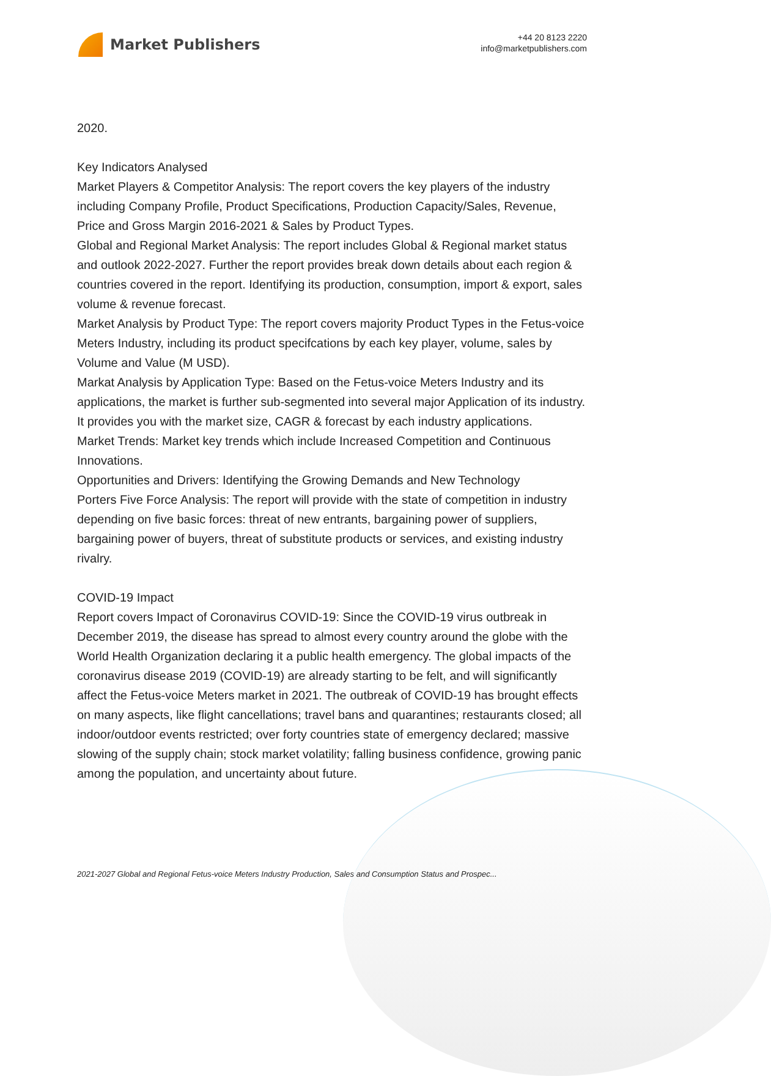Market Publishers
+44 20 8123 2220
info@marketpublishers.com
2020.
Key Indicators Analysed
Market Players & Competitor Analysis: The report covers the key players of the industry including Company Profile, Product Specifications, Production Capacity/Sales, Revenue, Price and Gross Margin 2016-2021 & Sales by Product Types.
Global and Regional Market Analysis: The report includes Global & Regional market status and outlook 2022-2027. Further the report provides break down details about each region & countries covered in the report. Identifying its production, consumption, import & export, sales volume & revenue forecast.
Market Analysis by Product Type: The report covers majority Product Types in the Fetus-voice Meters Industry, including its product specifcations by each key player, volume, sales by Volume and Value (M USD).
Markat Analysis by Application Type: Based on the Fetus-voice Meters Industry and its applications, the market is further sub-segmented into several major Application of its industry. It provides you with the market size, CAGR & forecast by each industry applications.
Market Trends: Market key trends which include Increased Competition and Continuous Innovations.
Opportunities and Drivers: Identifying the Growing Demands and New Technology
Porters Five Force Analysis: The report will provide with the state of competition in industry depending on five basic forces: threat of new entrants, bargaining power of suppliers, bargaining power of buyers, threat of substitute products or services, and existing industry rivalry.
COVID-19 Impact
Report covers Impact of Coronavirus COVID-19: Since the COVID-19 virus outbreak in December 2019, the disease has spread to almost every country around the globe with the World Health Organization declaring it a public health emergency. The global impacts of the coronavirus disease 2019 (COVID-19) are already starting to be felt, and will significantly affect the Fetus-voice Meters market in 2021. The outbreak of COVID-19 has brought effects on many aspects, like flight cancellations; travel bans and quarantines; restaurants closed; all indoor/outdoor events restricted; over forty countries state of emergency declared; massive slowing of the supply chain; stock market volatility; falling business confidence, growing panic among the population, and uncertainty about future.
2021-2027 Global and Regional Fetus-voice Meters Industry Production, Sales and Consumption Status and Prospec...